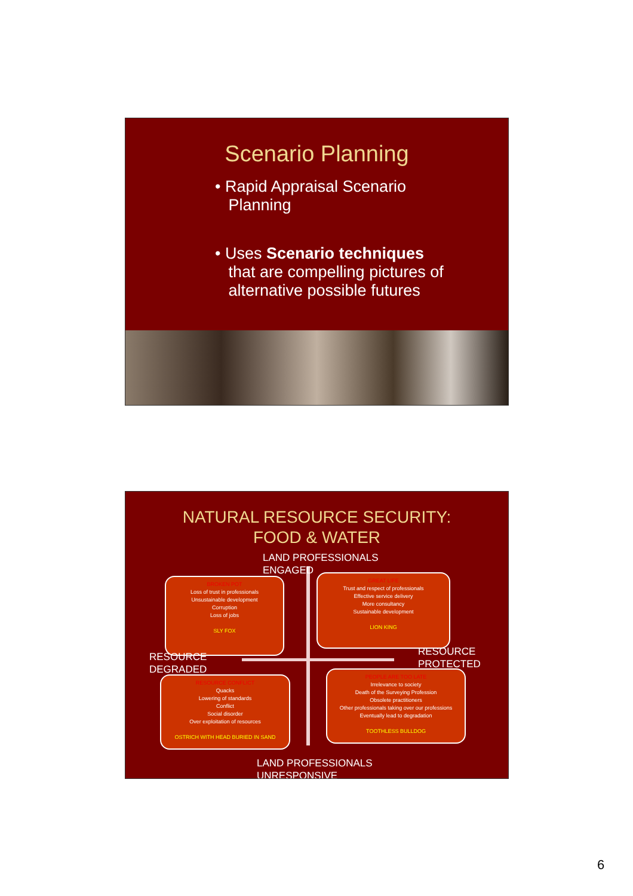Scenario Planning
• Rapid Appraisal Scenario
Planning
• Uses Scenario techniques
that are compelling pictures of
alternative possible futures
NATURAL RESOURCE SECURITY:
FOOD & WATER
LAND PROFESSIONALS
ENGAGED
BROKEN POT
Loss of trust in professionals
Unsustainable development
Corruption
Loss of jobs
SLY FOX
GREAT LIFE
Trust and respect of professionals
Effective service delivery
More consultancy
Sustainable development
LION KING
RESOURCE
DEGRADED
RESOURCE
PROTECTED
RESOURCE CONFLICT
Quacks
Lowering of standards
Conflict
Social disorder
Over exploitation of resources
OSTRICH WITH HEAD BURIED IN SAND
PEOPLE ARE TOO LATE
Irrelevance to society
Death of the Surveying Profession
Obsolete practitioners
Other professionals taking over our professions
Eventually lead to degradation
TOOTHLESS BULLDOG
LAND PROFESSIONALS
UNRESPONSIVE
6